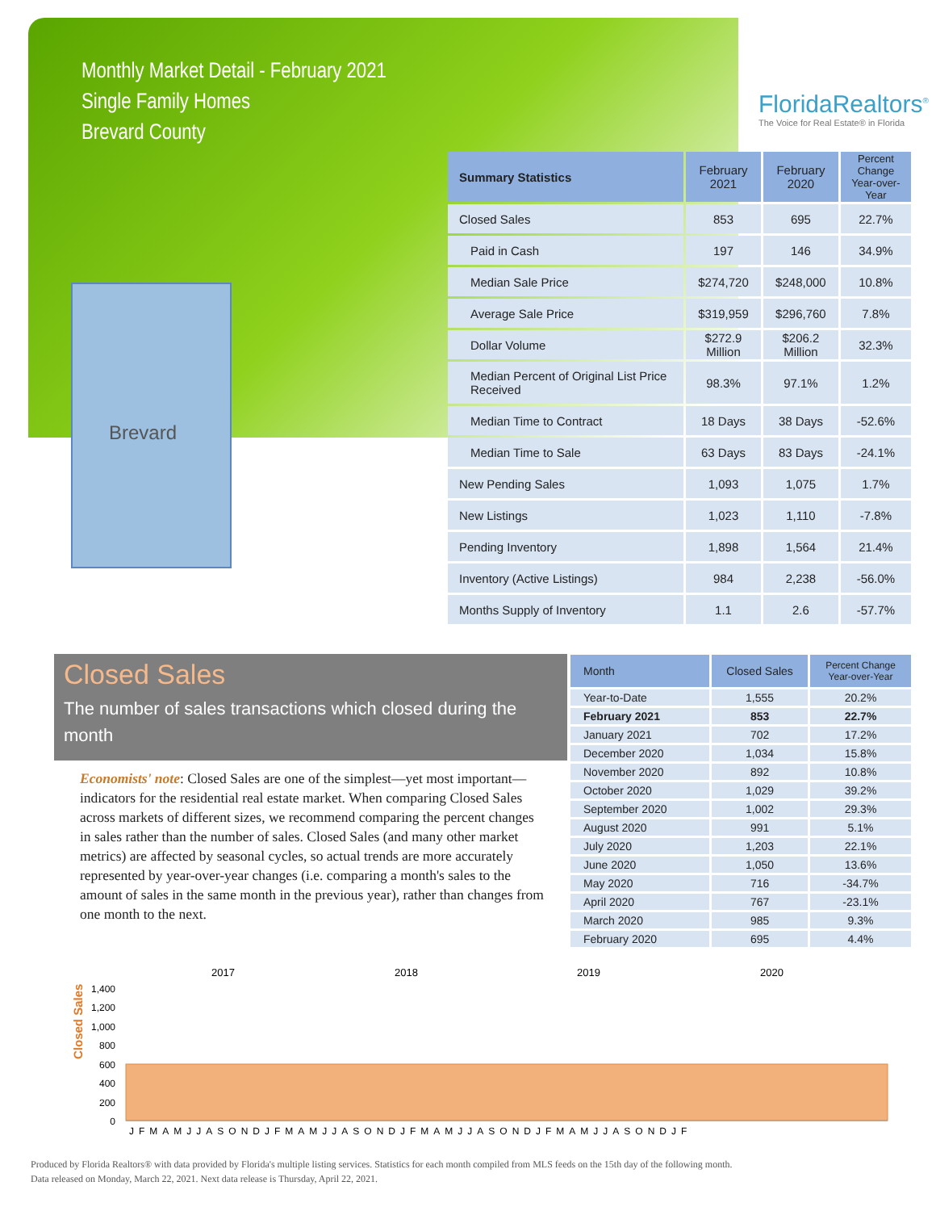Monthly Market Detail - February 2021
Single Family Homes
Brevard County
FloridaRealtors<sup>®</sup>
The Voice for Real Estate® in Florida
Brevard
| Summary Statistics | February 2021 | February 2020 | Percent Change Year-over-Year |
| --- | --- | --- | --- |
| Closed Sales | 853 | 695 | 22.7% |
| Paid in Cash | 197 | 146 | 34.9% |
| Median Sale Price | $274,720 | $248,000 | 10.8% |
| Average Sale Price | $319,959 | $296,760 | 7.8% |
| Dollar Volume | $272.9 Million | $206.2 Million | 32.3% |
| Median Percent of Original List Price Received | 98.3% | 97.1% | 1.2% |
| Median Time to Contract | 18 Days | 38 Days | -52.6% |
| Median Time to Sale | 63 Days | 83 Days | -24.1% |
| New Pending Sales | 1,093 | 1,075 | 1.7% |
| New Listings | 1,023 | 1,110 | -7.8% |
| Pending Inventory | 1,898 | 1,564 | 21.4% |
| Inventory (Active Listings) | 984 | 2,238 | -56.0% |
| Months Supply of Inventory | 1.1 | 2.6 | -57.7% |
Closed Sales
The number of sales transactions which closed during the month
Economists' note: Closed Sales are one of the simplest—yet most important—indicators for the residential real estate market. When comparing Closed Sales across markets of different sizes, we recommend comparing the percent changes in sales rather than the number of sales. Closed Sales (and many other market metrics) are affected by seasonal cycles, so actual trends are more accurately represented by year-over-year changes (i.e. comparing a month's sales to the amount of sales in the same month in the previous year), rather than changes from one month to the next.
| Month | Closed Sales | Percent Change Year-over-Year |
| --- | --- | --- |
| Year-to-Date | 1,555 | 20.2% |
| February 2021 | 853 | 22.7% |
| January 2021 | 702 | 17.2% |
| December 2020 | 1,034 | 15.8% |
| November 2020 | 892 | 10.8% |
| October 2020 | 1,029 | 39.2% |
| September 2020 | 1,002 | 29.3% |
| August 2020 | 991 | 5.1% |
| July 2020 | 1,203 | 22.1% |
| June 2020 | 1,050 | 13.6% |
| May 2020 | 716 | -34.7% |
| April 2020 | 767 | -23.1% |
| March 2020 | 985 | 9.3% |
| February 2020 | 695 | 4.4% |
Closed Sales
2017
2018
2019
2020
1,400
1,200
1,000
800
600
400
200
0
JFMAMJJASONDJFMAMJJASONDJFMAMJJASONDJFMAMJJASONDJF
Produced by Florida Realtors® with data provided by Florida's multiple listing services. Statistics for each month compiled from MLS feeds on the 15th day of the following month.
Data released on Monday, March 22, 2021. Next data release is Thursday, April 22, 2021.